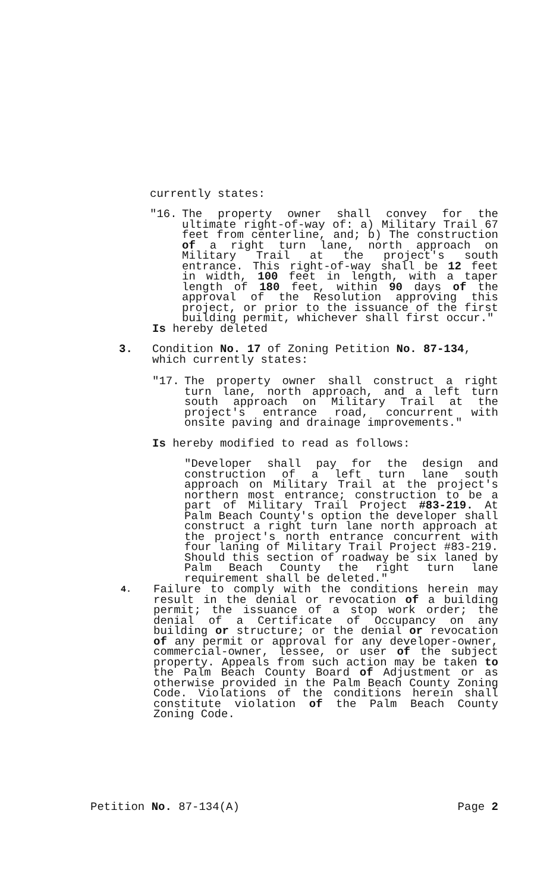currently states:
"16. The property owner shall convey for the ultimate right-of-way of: a) Military Trail 67 feet from centerline, and; b) The construction of a right turn lane, north approach on Military Trail at the project's south entrance. This right-of-way shall be 12 feet in width, 100 feet in length, with a taper length of 180 feet, within 90 days of the approval of the Resolution approving this project, or prior to the issuance of the first building permit, whichever shall first occur."
Is hereby deleted
3. Condition No. 17 of Zoning Petition No. 87-134, which currently states:
"17. The property owner shall construct a right turn lane, north approach, and a left turn south approach on Military Trail at the project's entrance road, concurrent with onsite paving and drainage improvements."
Is hereby modified to read as follows:
"Developer shall pay for the design and construction of a left turn lane south approach on Military Trail at the project's northern most entrance; construction to be a part of Military Trail Project #83-219. At Palm Beach County's option the developer shall construct a right turn lane north approach at the project's north entrance concurrent with four laning of Military Trail Project #83-219. Should this section of roadway be six laned by Palm Beach County the right turn lane requirement shall be deleted."
4.
Failure to comply with the conditions herein may result in the denial or revocation of a building permit; the issuance of a stop work order; the denial of a Certificate of Occupancy on any building or structure; or the denial or revocation of any permit or approval for any developer-owner, commercial-owner, lessee, or user of the subject property. Appeals from such action may be taken to the Palm Beach County Board of Adjustment or as otherwise provided in the Palm Beach County Zoning Code. Violations of the conditions herein shall constitute violation of the Palm Beach County Zoning Code.
Petition No. 87-134(A) Page 2